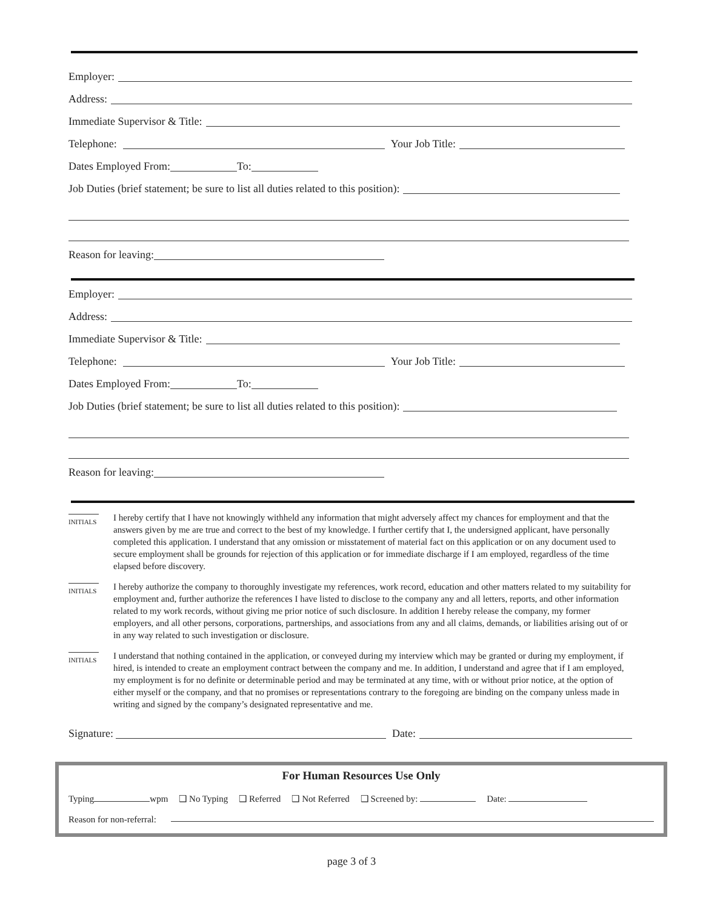Employer:
Address:
Immediate Supervisor & Title:
Telephone: Your Job Title:
Dates Employed From: To:
Job Duties (brief statement; be sure to list all duties related to this position):
Reason for leaving:
Employer:
Address:
Immediate Supervisor & Title:
Telephone: Your Job Title:
Dates Employed From: To:
Job Duties (brief statement; be sure to list all duties related to this position):
Reason for leaving:
INITIALS
I hereby certify that I have not knowingly withheld any information that might adversely affect my chances for employment and that the answers given by me are true and correct to the best of my knowledge. I further certify that I, the undersigned applicant, have personally completed this application. I understand that any omission or misstatement of material fact on this application or on any document used to secure employment shall be grounds for rejection of this application or for immediate discharge if I am employed, regardless of the time elapsed before discovery.
INITIALS
I hereby authorize the company to thoroughly investigate my references, work record, education and other matters related to my suitability for employment and, further authorize the references I have listed to disclose to the company any and all letters, reports, and other information related to my work records, without giving me prior notice of such disclosure. In addition I hereby release the company, my former employers, and all other persons, corporations, partnerships, and associations from any and all claims, demands, or liabilities arising out of or in any way related to such investigation or disclosure.
INITIALS
I understand that nothing contained in the application, or conveyed during my interview which may be granted or during my employment, if hired, is intended to create an employment contract between the company and me. In addition, I understand and agree that if I am employed, my employment is for no definite or determinable period and may be terminated at any time, with or without prior notice, at the option of either myself or the company, and that no promises or representations contrary to the foregoing are binding on the company unless made in writing and signed by the company’s designated representative and me.
Signature: Date:
For Human Resources Use Only
Typing wpm ❑ No Typing ❑ Referred ❑ Not Referred ❑ Screened by: Date:
Reason for non-referral:
page 3 of 3